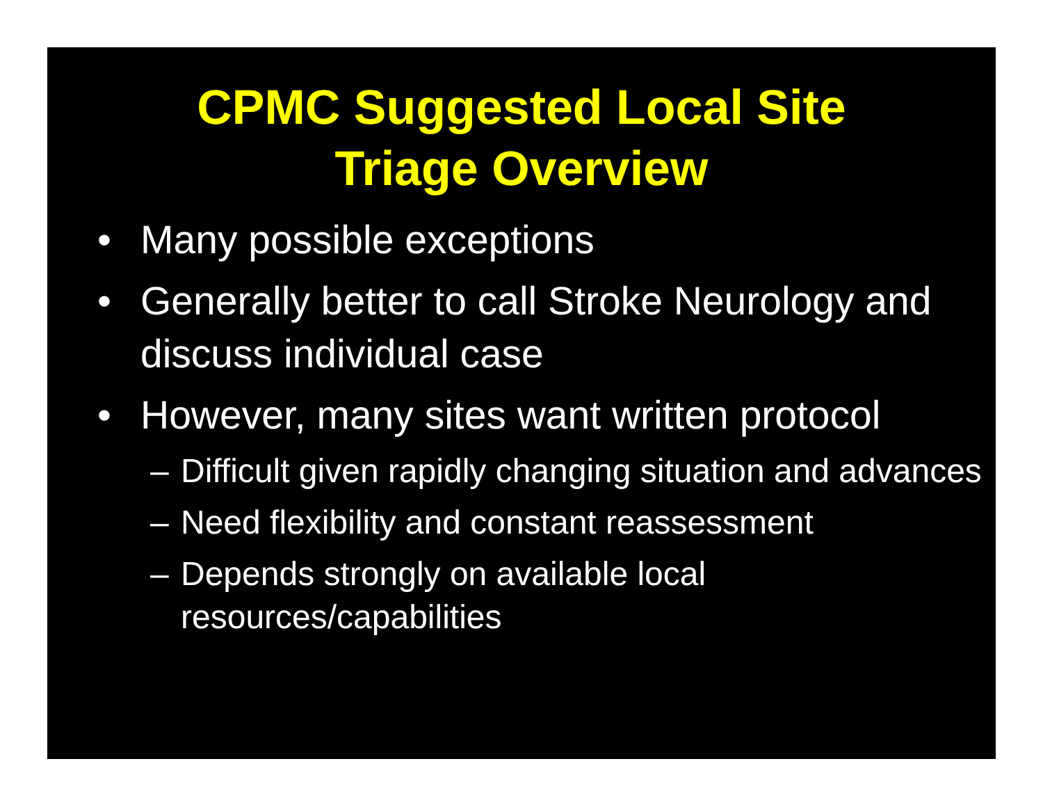CPMC Suggested Local Site
Triage Overview
• Many possible exceptions
• Generally better to call Stroke Neurology and discuss individual case
• However, many sites want written protocol
– Difficult given rapidly changing situation and advances
– Need flexibility and constant reassessment
– Depends strongly on available local
resources/capabilities